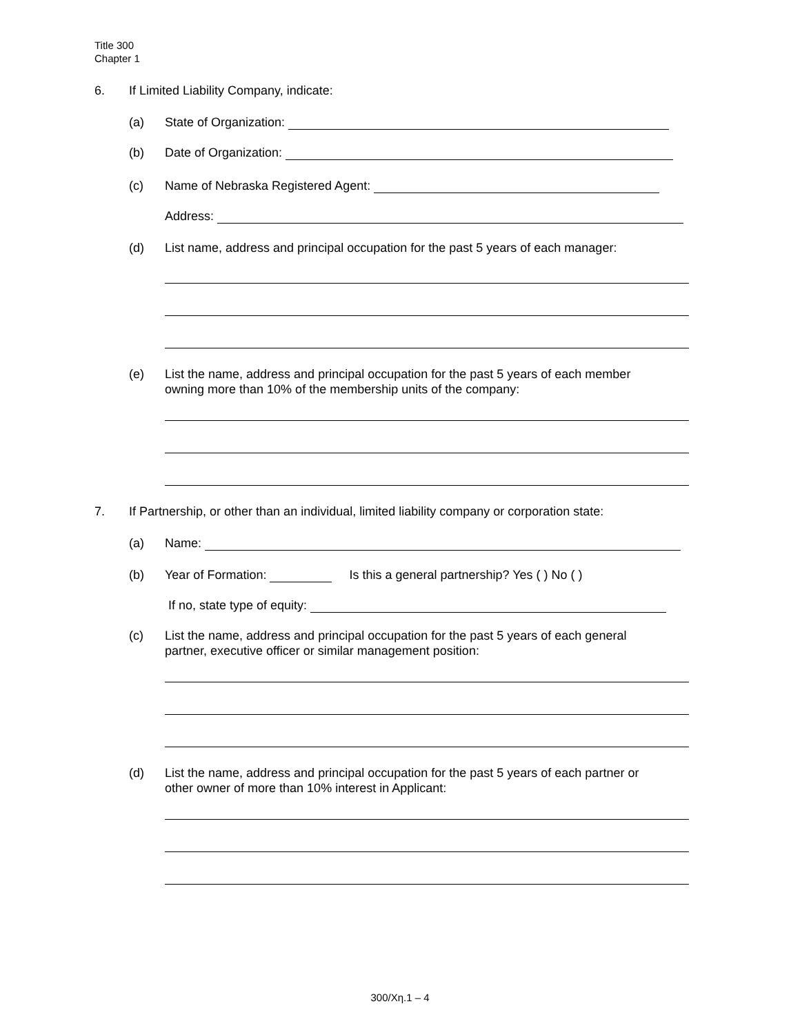Title 300
Chapter 1
6. If Limited Liability Company, indicate:
(a) State of Organization:
(b) Date of Organization:
(c) Name of Nebraska Registered Agent:
Address:
(d) List name, address and principal occupation for the past 5 years of each manager:
(e) List the name, address and principal occupation for the past 5 years of each member
owning more than 10% of the membership units of the company:
7. If Partnership, or other than an individual, limited liability company or corporation state:
(a) Name:
(b) Year of Formation: Is this a general partnership? Yes ( ) No ( )
If no, state type of equity:
(c) List the name, address and principal occupation for the past 5 years of each general
partner, executive officer or similar management position:
(d) List the name, address and principal occupation for the past 5 years of each partner or
other owner of more than 10% interest in Applicant:
300/Xη.1 – 4